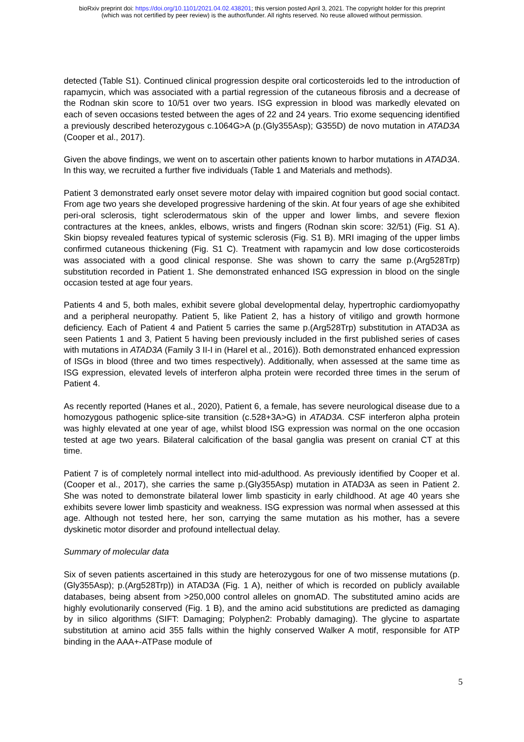bioRxiv preprint doi: https://doi.org/10.1101/2021.04.02.438201; this version posted April 3, 2021. The copyright holder for this preprint
(which was not certified by peer review) is the author/funder. All rights reserved. No reuse allowed without permission.
detected (Table S1). Continued clinical progression despite oral corticosteroids led to the introduction of rapamycin, which was associated with a partial regression of the cutaneous fibrosis and a decrease of the Rodnan skin score to 10/51 over two years. ISG expression in blood was markedly elevated on each of seven occasions tested between the ages of 22 and 24 years. Trio exome sequencing identified a previously described heterozygous c.1064G>A (p.(Gly355Asp); G355D) de novo mutation in ATAD3A (Cooper et al., 2017).
Given the above findings, we went on to ascertain other patients known to harbor mutations in ATAD3A. In this way, we recruited a further five individuals (Table 1 and Materials and methods).
Patient 3 demonstrated early onset severe motor delay with impaired cognition but good social contact. From age two years she developed progressive hardening of the skin. At four years of age she exhibited peri-oral sclerosis, tight sclerodermatous skin of the upper and lower limbs, and severe flexion contractures at the knees, ankles, elbows, wrists and fingers (Rodnan skin score: 32/51) (Fig. S1 A). Skin biopsy revealed features typical of systemic sclerosis (Fig. S1 B). MRI imaging of the upper limbs confirmed cutaneous thickening (Fig. S1 C). Treatment with rapamycin and low dose corticosteroids was associated with a good clinical response. She was shown to carry the same p.(Arg528Trp) substitution recorded in Patient 1. She demonstrated enhanced ISG expression in blood on the single occasion tested at age four years.
Patients 4 and 5, both males, exhibit severe global developmental delay, hypertrophic cardiomyopathy and a peripheral neuropathy. Patient 5, like Patient 2, has a history of vitiligo and growth hormone deficiency. Each of Patient 4 and Patient 5 carries the same p.(Arg528Trp) substitution in ATAD3A as seen Patients 1 and 3, Patient 5 having been previously included in the first published series of cases with mutations in ATAD3A (Family 3 II-I in (Harel et al., 2016)). Both demonstrated enhanced expression of ISGs in blood (three and two times respectively). Additionally, when assessed at the same time as ISG expression, elevated levels of interferon alpha protein were recorded three times in the serum of Patient 4.
As recently reported (Hanes et al., 2020), Patient 6, a female, has severe neurological disease due to a homozygous pathogenic splice-site transition (c.528+3A>G) in ATAD3A. CSF interferon alpha protein was highly elevated at one year of age, whilst blood ISG expression was normal on the one occasion tested at age two years. Bilateral calcification of the basal ganglia was present on cranial CT at this time.
Patient 7 is of completely normal intellect into mid-adulthood. As previously identified by Cooper et al. (Cooper et al., 2017), she carries the same p.(Gly355Asp) mutation in ATAD3A as seen in Patient 2. She was noted to demonstrate bilateral lower limb spasticity in early childhood. At age 40 years she exhibits severe lower limb spasticity and weakness. ISG expression was normal when assessed at this age. Although not tested here, her son, carrying the same mutation as his mother, has a severe dyskinetic motor disorder and profound intellectual delay.
Summary of molecular data
Six of seven patients ascertained in this study are heterozygous for one of two missense mutations (p.(Gly355Asp); p.(Arg528Trp)) in ATAD3A (Fig. 1 A), neither of which is recorded on publicly available databases, being absent from >250,000 control alleles on gnomAD. The substituted amino acids are highly evolutionarily conserved (Fig. 1 B), and the amino acid substitutions are predicted as damaging by in silico algorithms (SIFT: Damaging; Polyphen2: Probably damaging). The glycine to aspartate substitution at amino acid 355 falls within the highly conserved Walker A motif, responsible for ATP binding in the AAA+-ATPase module of
5